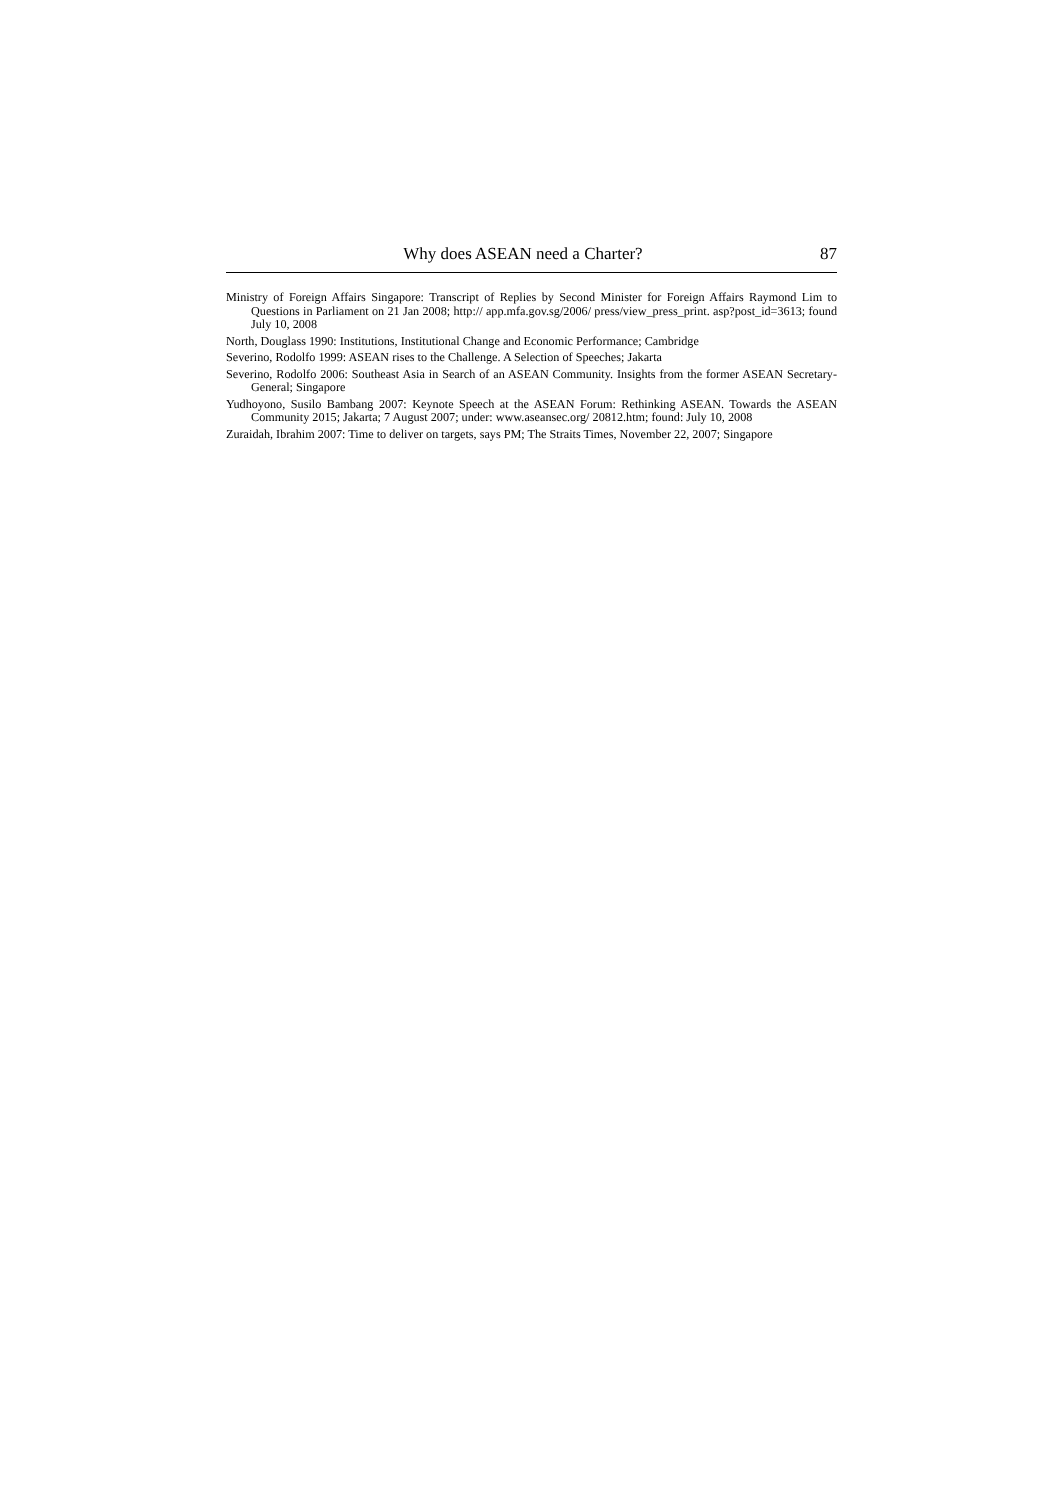Why does ASEAN need a Charter? 87
Ministry of Foreign Affairs Singapore: Transcript of Replies by Second Minister for Foreign Affairs Raymond Lim to Questions in Parliament on 21 Jan 2008; http:// app.mfa.gov.sg/2006/ press/view_press_print. asp?post_id=3613; found July 10, 2008
North, Douglass 1990: Institutions, Institutional Change and Economic Performance; Cambridge
Severino, Rodolfo 1999: ASEAN rises to the Challenge. A Selection of Speeches; Jakarta
Severino, Rodolfo 2006: Southeast Asia in Search of an ASEAN Community. Insights from the former ASEAN Secretary-General; Singapore
Yudhoyono, Susilo Bambang 2007: Keynote Speech at the ASEAN Forum: Rethinking ASEAN. Towards the ASEAN Community 2015; Jakarta; 7 August 2007; under: www.aseansec.org/ 20812.htm; found: July 10, 2008
Zuraidah, Ibrahim 2007: Time to deliver on targets, says PM; The Straits Times, November 22, 2007; Singapore